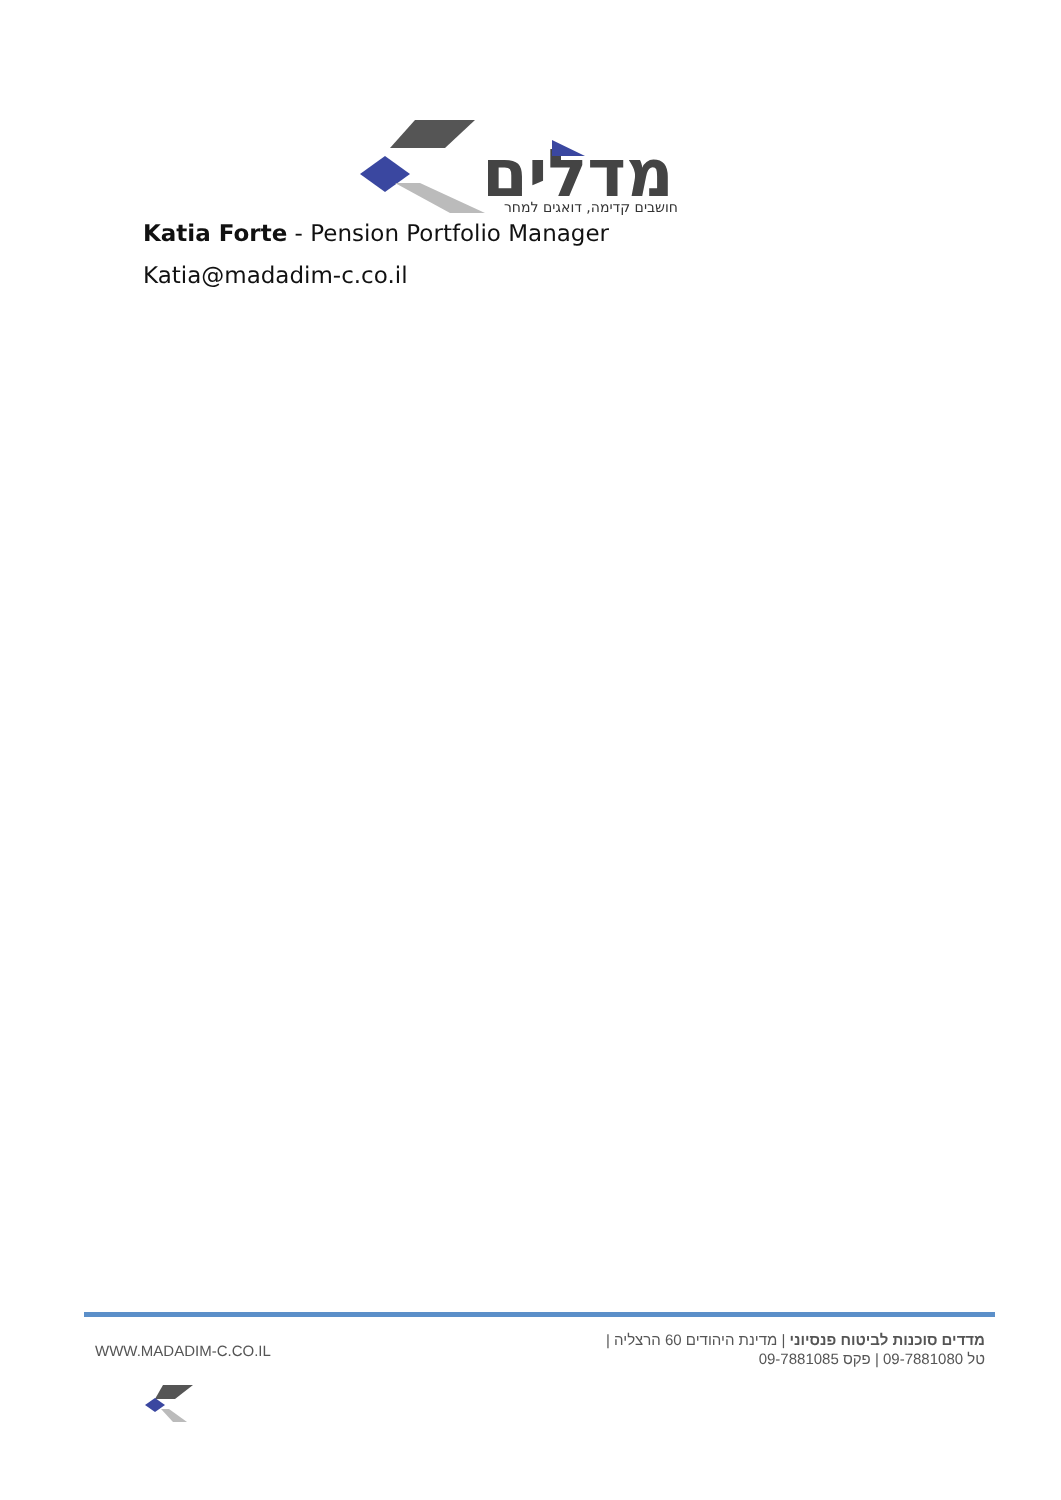מדלים
חושבים קדימה, דואגים למחר
Katia Forte - Pension Portfolio Manager
Katia@madadim-c.co.il
WWW.MADADIM-C.CO.IL
מדדים סוכנות לביטוח פנסיוני | מדינת היהודים 60 הרצליה |
טל 09-7881080 | פקס 09-7881085